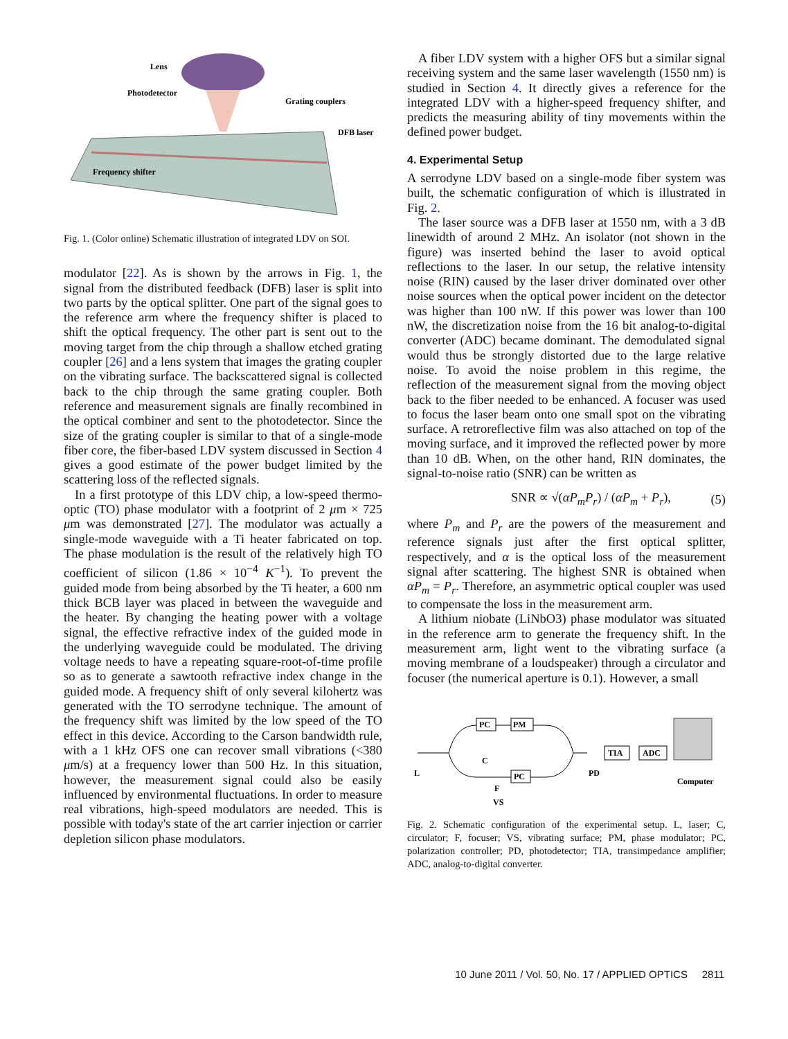Lens
Photodetector
Grating couplers
DFB laser
Frequency shifter
Fig. 1. (Color online) Schematic illustration of integrated LDV on SOI.
modulator [22]. As is shown by the arrows in Fig. 1, the signal from the distributed feedback (DFB) laser is split into two parts by the optical splitter. One part of the signal goes to the reference arm where the frequency shifter is placed to shift the optical frequency. The other part is sent out to the moving target from the chip through a shallow etched grating coupler [26] and a lens system that images the grating coupler on the vibrating surface. The backscattered signal is collected back to the chip through the same grating coupler. Both reference and measurement signals are finally recombined in the optical combiner and sent to the photodetector. Since the size of the grating coupler is similar to that of a single-mode fiber core, the fiber-based LDV system discussed in Section 4 gives a good estimate of the power budget limited by the scattering loss of the reflected signals.
In a first prototype of this LDV chip, a low-speed thermo-optic (TO) phase modulator with a footprint of 2 μm × 725 μm was demonstrated [27]. The modulator was actually a single-mode waveguide with a Ti heater fabricated on top. The phase modulation is the result of the relatively high TO coefficient of silicon (1.86 × 10<sup>−4</sup> K<sup>−1</sup>). To prevent the guided mode from being absorbed by the Ti heater, a 600 nm thick BCB layer was placed in between the waveguide and the heater. By changing the heating power with a voltage signal, the effective refractive index of the guided mode in the underlying waveguide could be modulated. The driving voltage needs to have a repeating square-root-of-time profile so as to generate a sawtooth refractive index change in the guided mode. A frequency shift of only several kilohertz was generated with the TO serrodyne technique. The amount of the frequency shift was limited by the low speed of the TO effect in this device. According to the Carson bandwidth rule, with a 1 kHz OFS one can recover small vibrations (<380 μm/s) at a frequency lower than 500 Hz. In this situation, however, the measurement signal could also be easily influenced by environmental fluctuations. In order to measure real vibrations, high-speed modulators are needed. This is possible with today's state of the art carrier injection or carrier depletion silicon phase modulators.
A fiber LDV system with a higher OFS but a similar signal receiving system and the same laser wavelength (1550 nm) is studied in Section 4. It directly gives a reference for the integrated LDV with a higher-speed frequency shifter, and predicts the measuring ability of tiny movements within the defined power budget.
4. Experimental Setup
A serrodyne LDV based on a single-mode fiber system was built, the schematic configuration of which is illustrated in Fig. 2.
The laser source was a DFB laser at 1550 nm, with a 3 dB linewidth of around 2 MHz. An isolator (not shown in the figure) was inserted behind the laser to avoid optical reflections to the laser. In our setup, the relative intensity noise (RIN) caused by the laser driver dominated over other noise sources when the optical power incident on the detector was higher than 100 nW. If this power was lower than 100 nW, the discretization noise from the 16 bit analog-to-digital converter (ADC) became dominant. The demodulated signal would thus be strongly distorted due to the large relative noise. To avoid the noise problem in this regime, the reflection of the measurement signal from the moving object back to the fiber needed to be enhanced. A focuser was used to focus the laser beam onto one small spot on the vibrating surface. A retroreflective film was also attached on top of the moving surface, and it improved the reflected power by more than 10 dB. When, on the other hand, RIN dominates, the signal-to-noise ratio (SNR) can be written as
SNR ∝ √(αP<sub>m</sub>P<sub>r</sub>) / (αP<sub>m</sub> + P<sub>r</sub>), (5)
where P<sub>m</sub> and P<sub>r</sub> are the powers of the measurement and reference signals just after the first optical splitter, respectively, and α is the optical loss of the measurement signal after scattering. The highest SNR is obtained when αP<sub>m</sub> = P<sub>r</sub>. Therefore, an asymmetric optical coupler was used to compensate the loss in the measurement arm.
A lithium niobate (LiNbO3) phase modulator was situated in the reference arm to generate the frequency shift. In the measurement arm, light went to the vibrating surface (a moving membrane of a loudspeaker) through a circulator and focuser (the numerical aperture is 0.1). However, a small
PC
PM
PC
TIA
ADC
L
C
F
VS
PD
Computer
Fig. 2. Schematic configuration of the experimental setup. L, laser; C, circulator; F, focuser; VS, vibrating surface; PM, phase modulator; PC, polarization controller; PD, photodetector; TIA, transimpedance amplifier; ADC, analog-to-digital converter.
10 June 2011 / Vol. 50, No. 17 / APPLIED OPTICS 2811